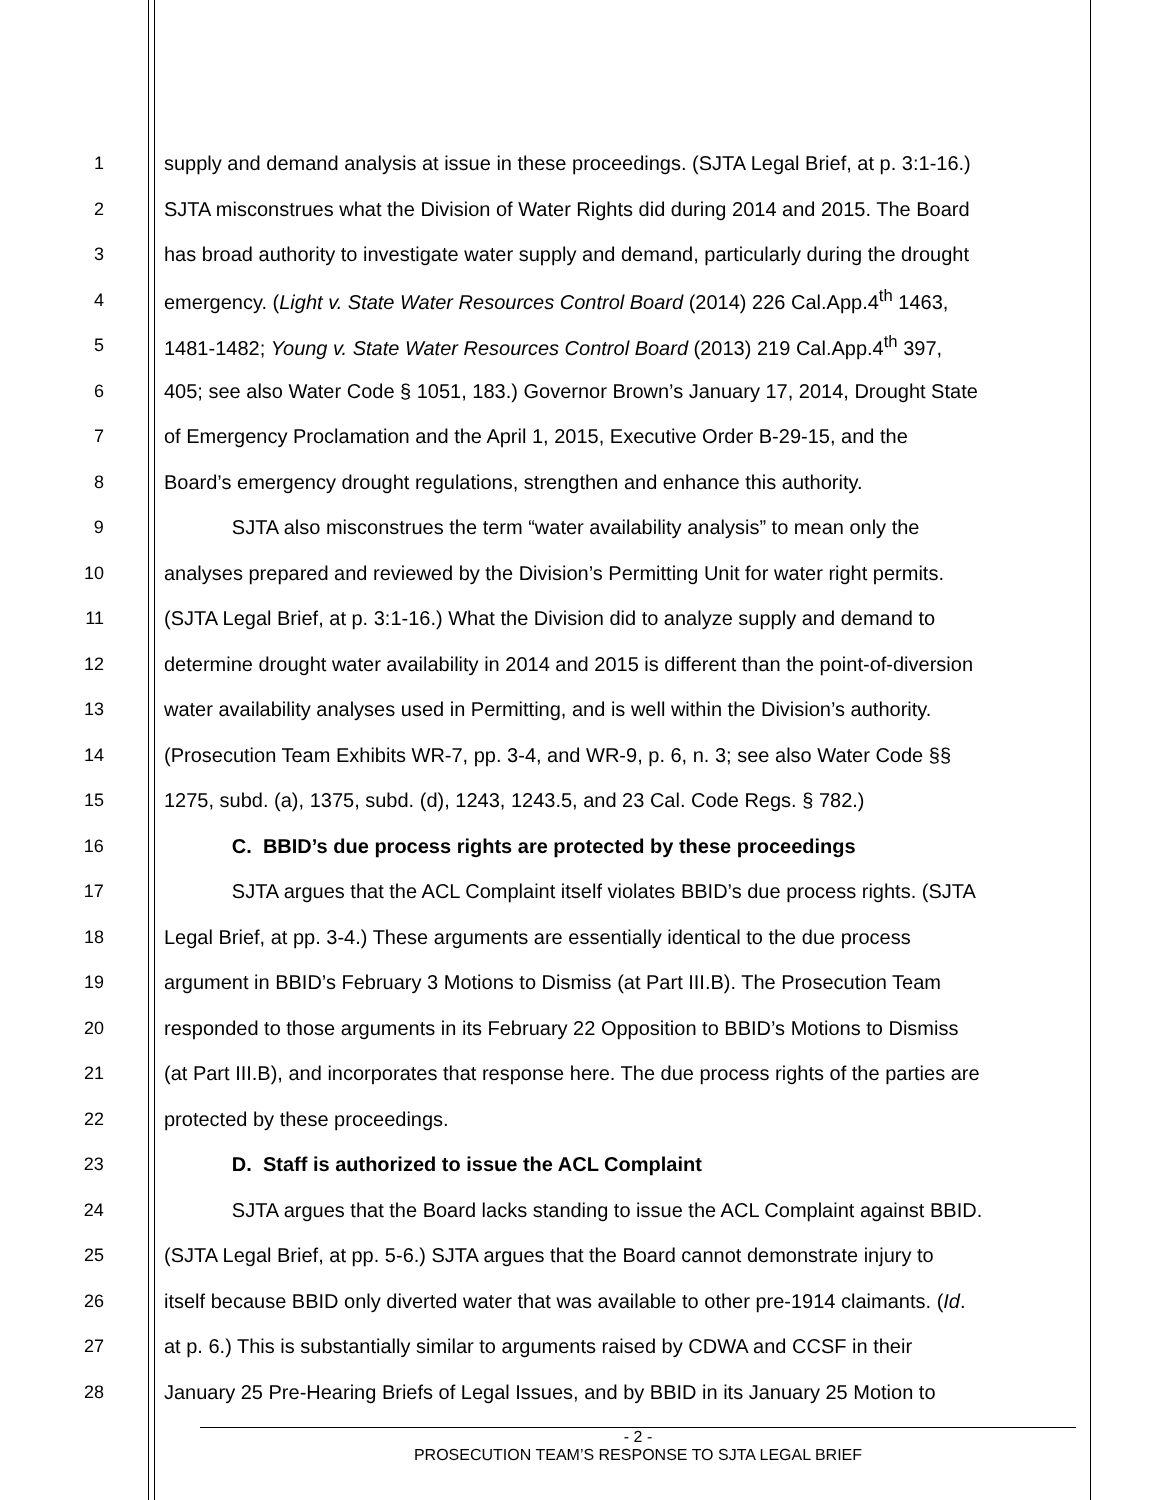1 supply and demand analysis at issue in these proceedings. (SJTA Legal Brief, at p. 3:1-16.)
2 SJTA misconstrues what the Division of Water Rights did during 2014 and 2015. The Board
3 has broad authority to investigate water supply and demand, particularly during the drought
4 emergency. (Light v. State Water Resources Control Board (2014) 226 Cal.App.4<sup>th</sup> 1463,
5 1481-1482; Young v. State Water Resources Control Board (2013) 219 Cal.App.4<sup>th</sup> 397,
6 405; see also Water Code § 1051, 183.) Governor Brown’s January 17, 2014, Drought State
7 of Emergency Proclamation and the April 1, 2015, Executive Order B-29-15, and the
8 Board’s emergency drought regulations, strengthen and enhance this authority.
9 SJTA also misconstrues the term “water availability analysis” to mean only the
10 analyses prepared and reviewed by the Division’s Permitting Unit for water right permits.
11 (SJTA Legal Brief, at p. 3:1-16.) What the Division did to analyze supply and demand to
12 determine drought water availability in 2014 and 2015 is different than the point-of-diversion
13 water availability analyses used in Permitting, and is well within the Division’s authority.
14 (Prosecution Team Exhibits WR-7, pp. 3-4, and WR-9, p. 6, n. 3; see also Water Code §§
15 1275, subd. (a), 1375, subd. (d), 1243, 1243.5, and 23 Cal. Code Regs. § 782.)
16 C. BBID’s due process rights are protected by these proceedings
17 SJTA argues that the ACL Complaint itself violates BBID’s due process rights. (SJTA
18 Legal Brief, at pp. 3-4.) These arguments are essentially identical to the due process
19 argument in BBID’s February 3 Motions to Dismiss (at Part III.B). The Prosecution Team
20 responded to those arguments in its February 22 Opposition to BBID’s Motions to Dismiss
21 (at Part III.B), and incorporates that response here. The due process rights of the parties are
22 protected by these proceedings.
23 D. Staff is authorized to issue the ACL Complaint
24 SJTA argues that the Board lacks standing to issue the ACL Complaint against BBID.
25 (SJTA Legal Brief, at pp. 5-6.) SJTA argues that the Board cannot demonstrate injury to
26 itself because BBID only diverted water that was available to other pre-1914 claimants. (Id.
27 at p. 6.) This is substantially similar to arguments raised by CDWA and CCSF in their
28 January 25 Pre-Hearing Briefs of Legal Issues, and by BBID in its January 25 Motion to
- 2 -
PROSECUTION TEAM’S RESPONSE TO SJTA LEGAL BRIEF